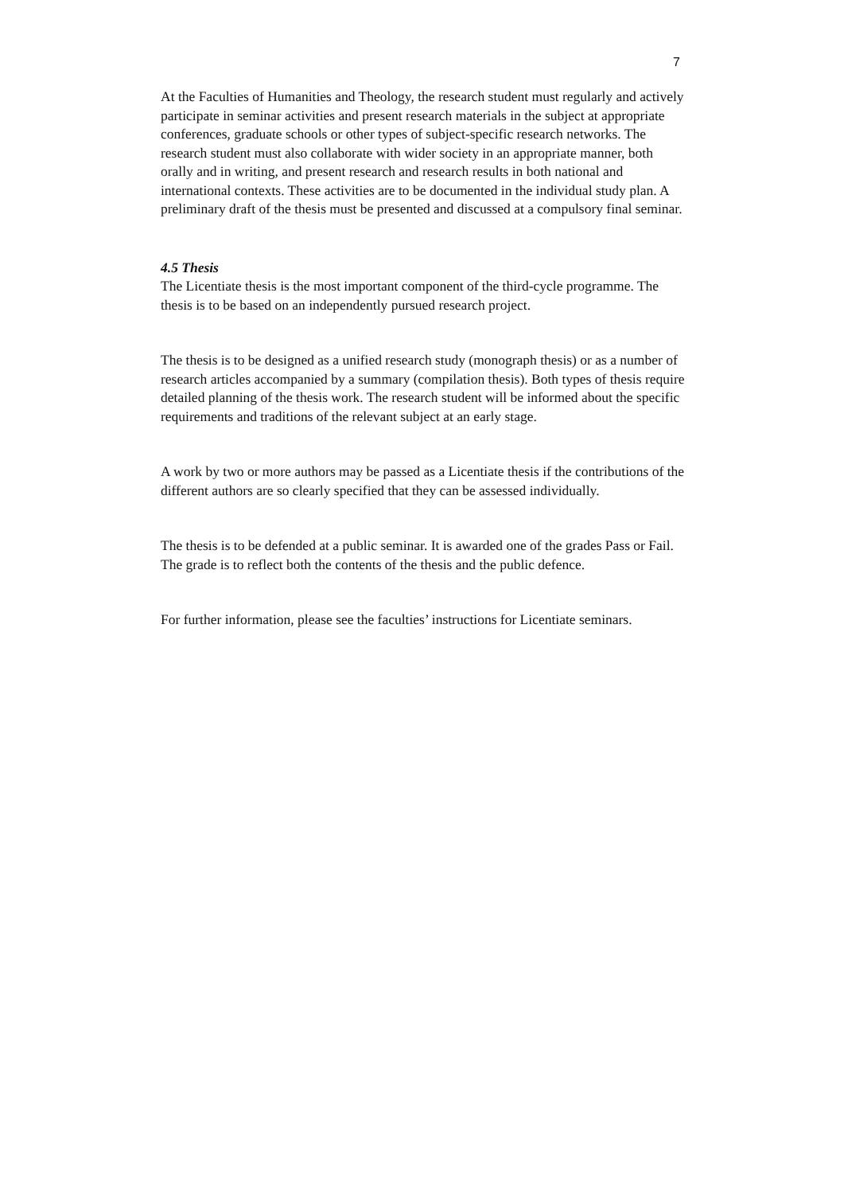7
At the Faculties of Humanities and Theology, the research student must regularly and actively participate in seminar activities and present research materials in the subject at appropriate conferences, graduate schools or other types of subject-specific research networks. The research student must also collaborate with wider society in an appropriate manner, both orally and in writing, and present research and research results in both national and international contexts. These activities are to be documented in the individual study plan. A preliminary draft of the thesis must be presented and discussed at a compulsory final seminar.
4.5 Thesis
The Licentiate thesis is the most important component of the third-cycle programme. The thesis is to be based on an independently pursued research project.
The thesis is to be designed as a unified research study (monograph thesis) or as a number of research articles accompanied by a summary (compilation thesis). Both types of thesis require detailed planning of the thesis work. The research student will be informed about the specific requirements and traditions of the relevant subject at an early stage.
A work by two or more authors may be passed as a Licentiate thesis if the contributions of the different authors are so clearly specified that they can be assessed individually.
The thesis is to be defended at a public seminar. It is awarded one of the grades Pass or Fail. The grade is to reflect both the contents of the thesis and the public defence.
For further information, please see the faculties’ instructions for Licentiate seminars.